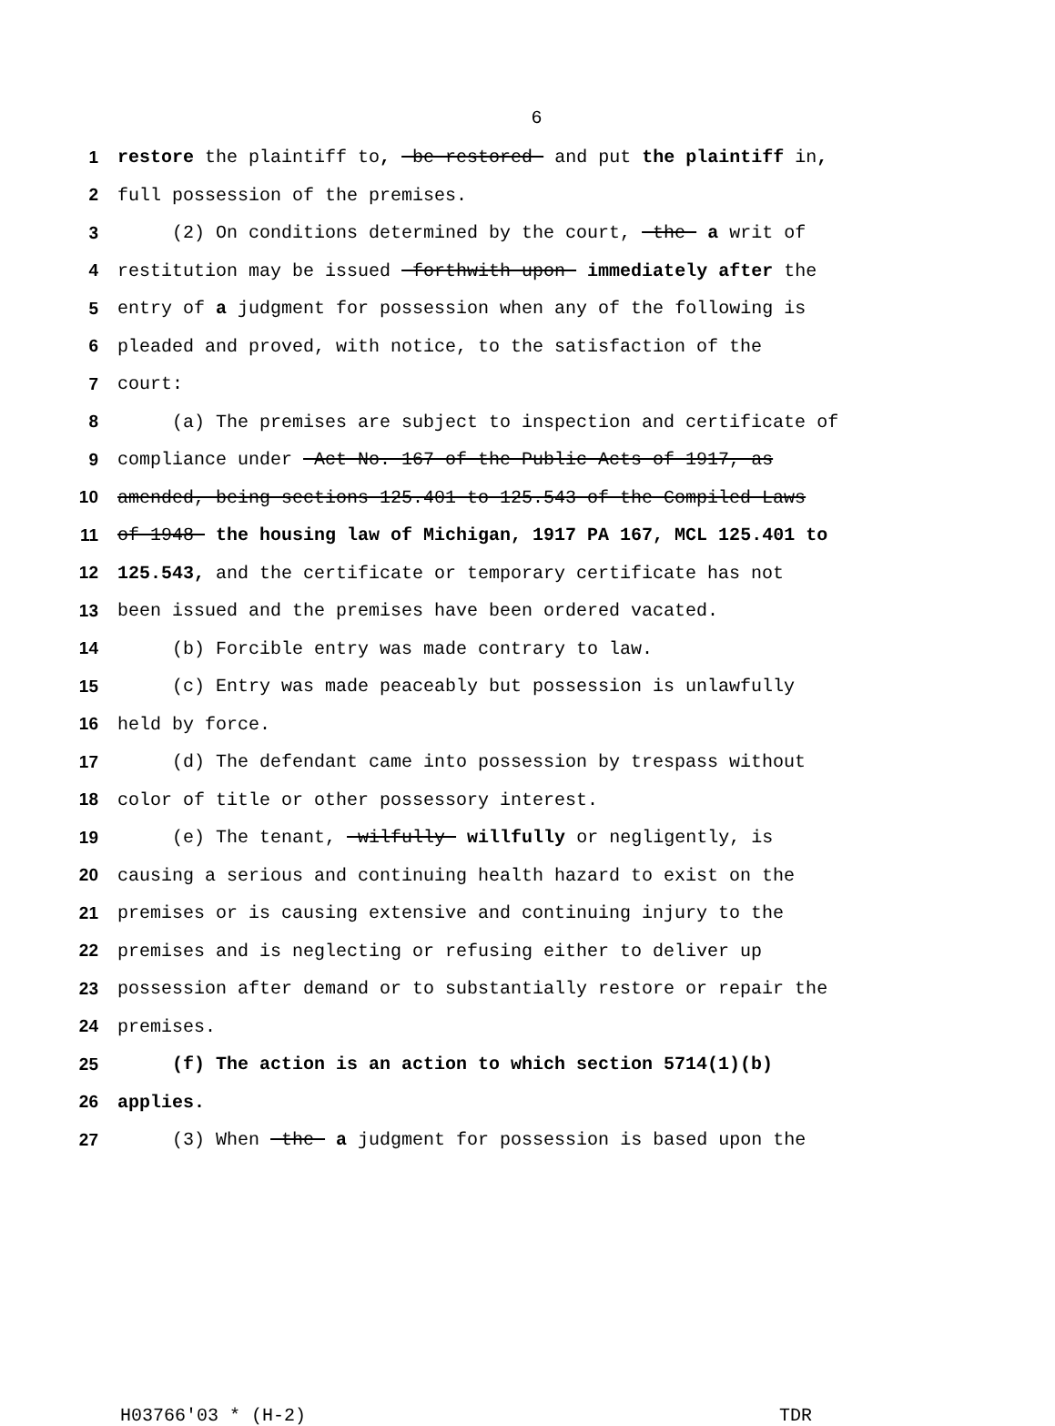6
1 restore the plaintiff to, be restored and put the plaintiff in,
2 full possession of the premises.
3 (2) On conditions determined by the court, the a writ of
4 restitution may be issued forthwith upon immediately after the
5 entry of a judgment for possession when any of the following is
6 pleaded and proved, with notice, to the satisfaction of the
7 court:
8 (a) The premises are subject to inspection and certificate of
9 compliance under Act No. 167 of the Public Acts of 1917, as
10 amended, being sections 125.401 to 125.543 of the Compiled Laws
11 of 1948 the housing law of Michigan, 1917 PA 167, MCL 125.401 to
12 125.543, and the certificate or temporary certificate has not
13 been issued and the premises have been ordered vacated.
14 (b) Forcible entry was made contrary to law.
15 (c) Entry was made peaceably but possession is unlawfully
16 held by force.
17 (d) The defendant came into possession by trespass without
18 color of title or other possessory interest.
19 (e) The tenant, wilfully willfully or negligently, is
20 causing a serious and continuing health hazard to exist on the
21 premises or is causing extensive and continuing injury to the
22 premises and is neglecting or refusing either to deliver up
23 possession after demand or to substantially restore or repair the
24 premises.
25 (f) The action is an action to which section 5714(1)(b)
26 applies.
27 (3) When the a judgment for possession is based upon the
H03766'03 * (H-2) TDR